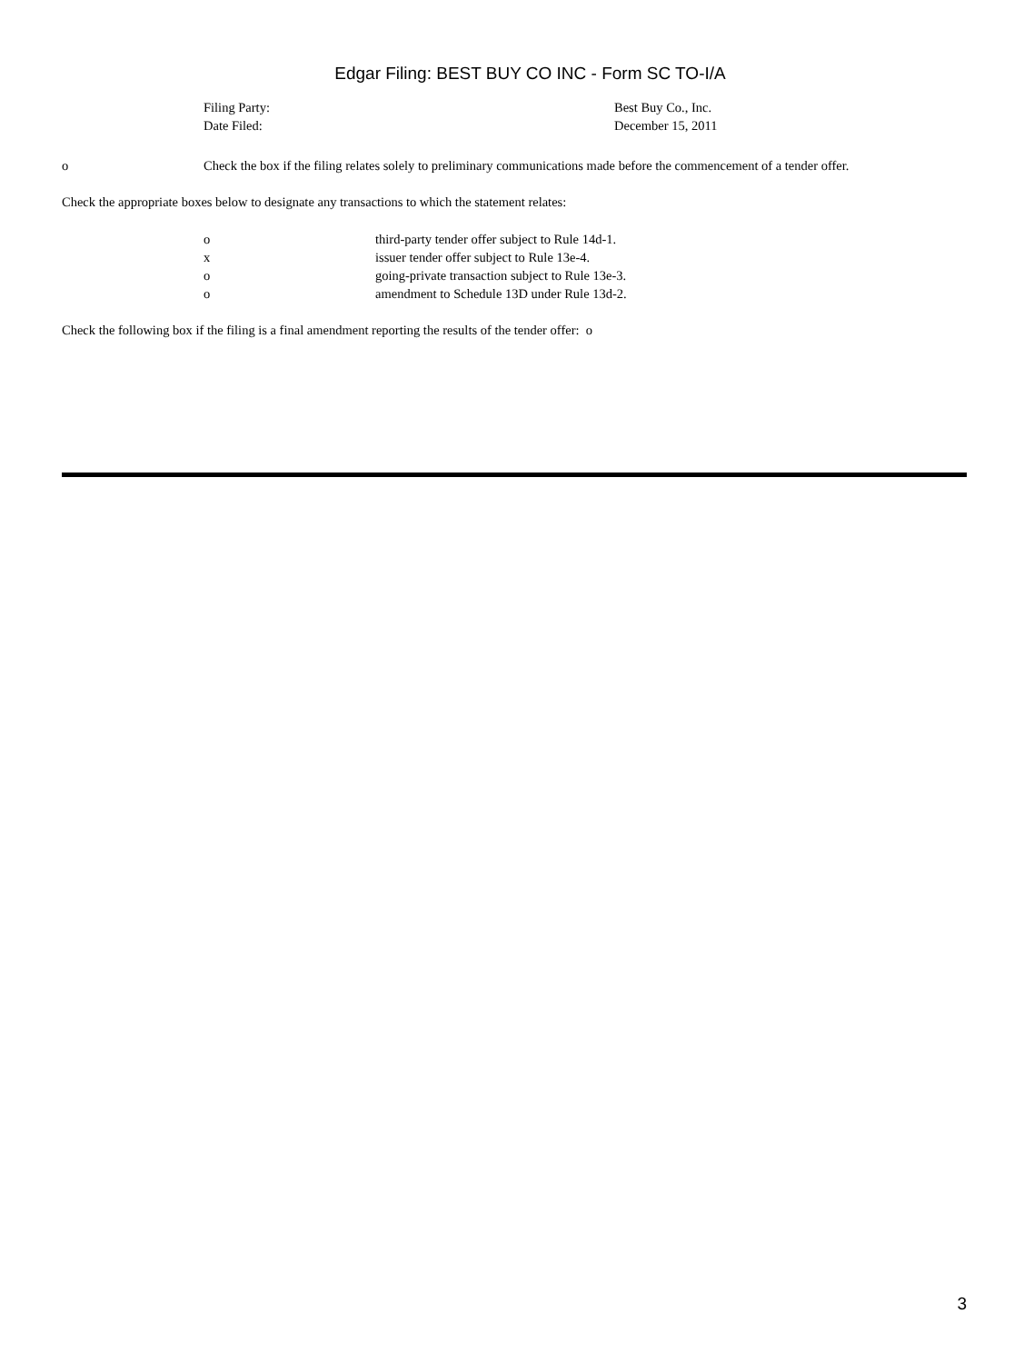Edgar Filing: BEST BUY CO INC - Form SC TO-I/A
| Filing Party: | Best Buy Co., Inc. |
| Date Filed: | December 15, 2011 |
o Check the box if the filing relates solely to preliminary communications made before the commencement of a tender offer.
Check the appropriate boxes below to designate any transactions to which the statement relates:
| o | third-party tender offer subject to Rule 14d-1. |
| x | issuer tender offer subject to Rule 13e-4. |
| o | going-private transaction subject to Rule 13e-3. |
| o | amendment to Schedule 13D under Rule 13d-2. |
Check the following box if the filing is a final amendment reporting the results of the tender offer: o
3